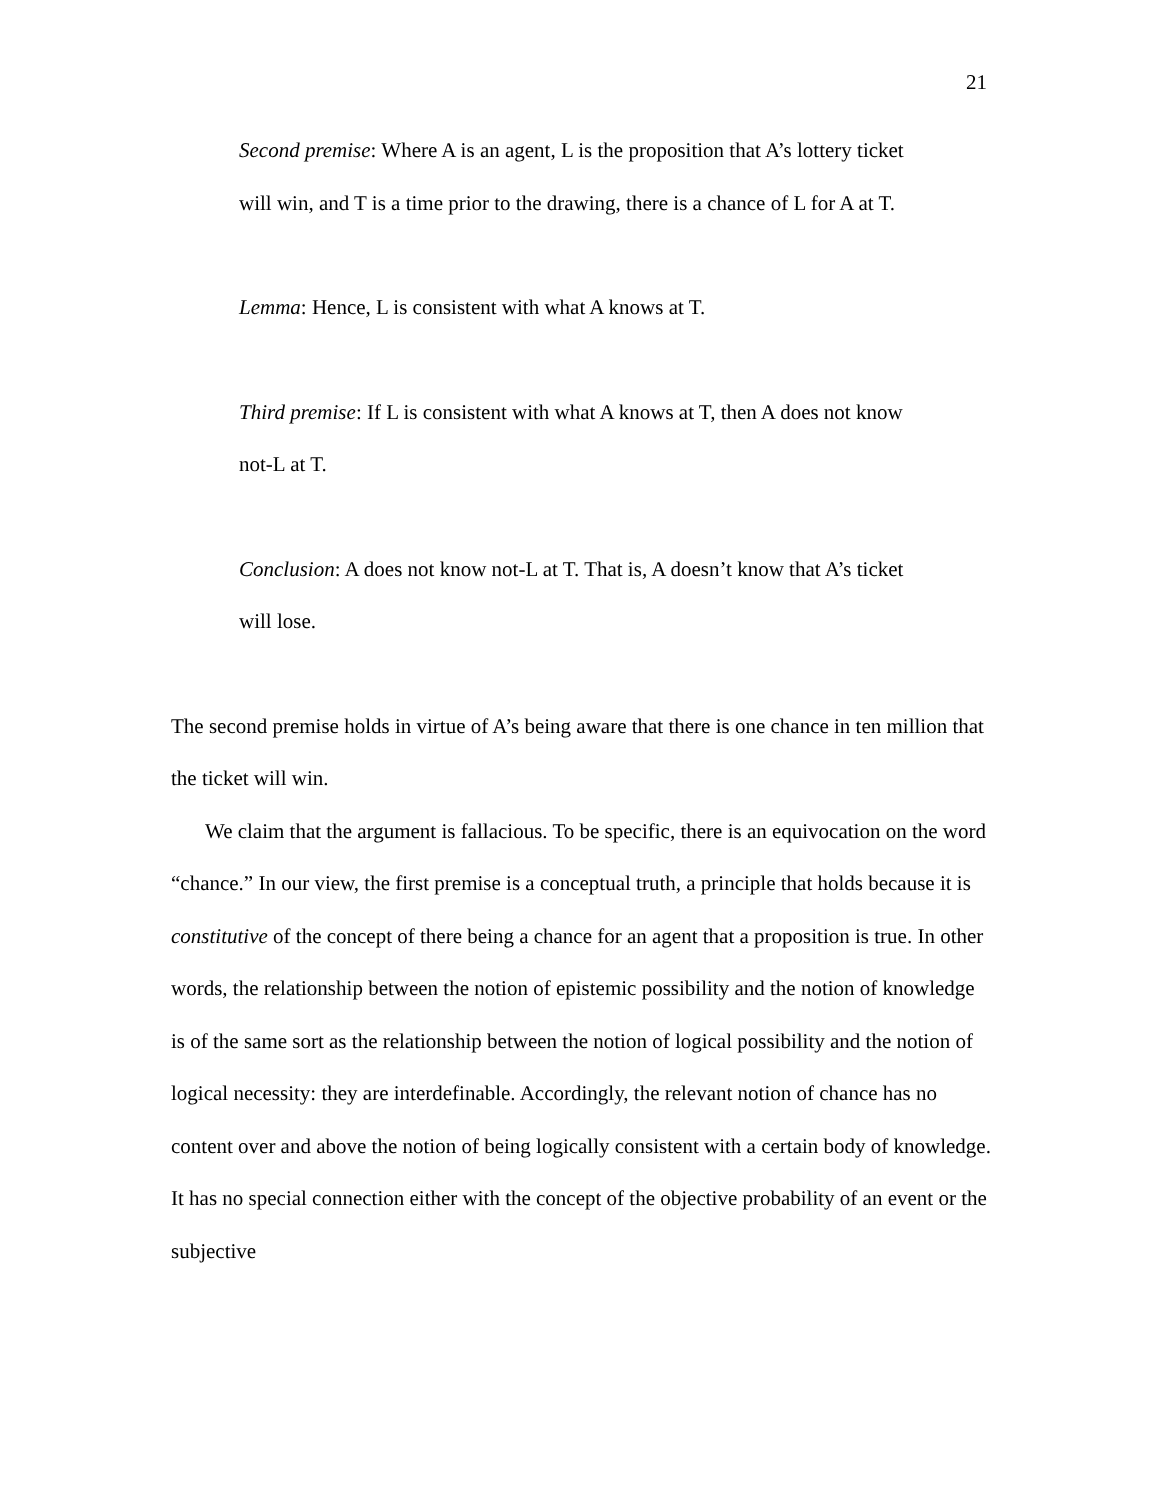21
Second premise: Where A is an agent, L is the proposition that A’s lottery ticket will win, and T is a time prior to the drawing, there is a chance of L for A at T.
Lemma: Hence, L is consistent with what A knows at T.
Third premise: If L is consistent with what A knows at T, then A does not know not-L at T.
Conclusion: A does not know not-L at T. That is, A doesn’t know that A’s ticket will lose.
The second premise holds in virtue of A’s being aware that there is one chance in ten million that the ticket will win.
We claim that the argument is fallacious. To be specific, there is an equivocation on the word “chance.” In our view, the first premise is a conceptual truth, a principle that holds because it is constitutive of the concept of there being a chance for an agent that a proposition is true. In other words, the relationship between the notion of epistemic possibility and the notion of knowledge is of the same sort as the relationship between the notion of logical possibility and the notion of logical necessity: they are interdefinable. Accordingly, the relevant notion of chance has no content over and above the notion of being logically consistent with a certain body of knowledge. It has no special connection either with the concept of the objective probability of an event or the subjective